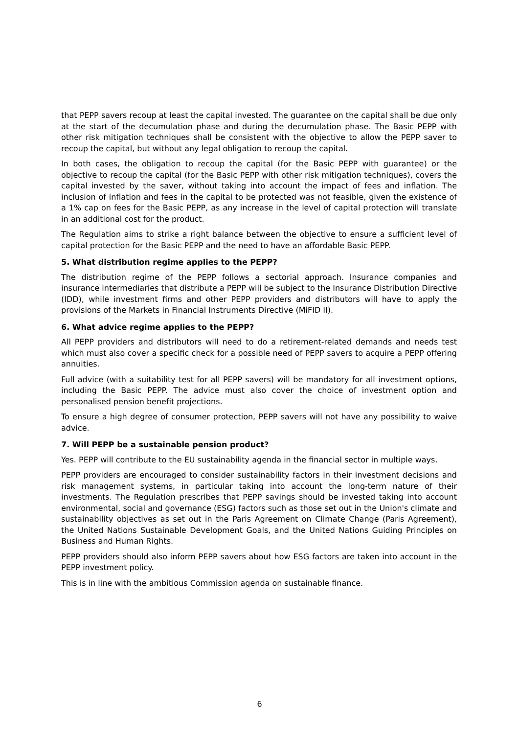that PEPP savers recoup at least the capital invested. The guarantee on the capital shall be due only at the start of the decumulation phase and during the decumulation phase. The Basic PEPP with other risk mitigation techniques shall be consistent with the objective to allow the PEPP saver to recoup the capital, but without any legal obligation to recoup the capital.
In both cases, the obligation to recoup the capital (for the Basic PEPP with guarantee) or the objective to recoup the capital (for the Basic PEPP with other risk mitigation techniques), covers the capital invested by the saver, without taking into account the impact of fees and inflation. The inclusion of inflation and fees in the capital to be protected was not feasible, given the existence of a 1% cap on fees for the Basic PEPP, as any increase in the level of capital protection will translate in an additional cost for the product.
The Regulation aims to strike a right balance between the objective to ensure a sufficient level of capital protection for the Basic PEPP and the need to have an affordable Basic PEPP.
5. What distribution regime applies to the PEPP?
The distribution regime of the PEPP follows a sectorial approach. Insurance companies and insurance intermediaries that distribute a PEPP will be subject to the Insurance Distribution Directive (IDD), while investment firms and other PEPP providers and distributors will have to apply the provisions of the Markets in Financial Instruments Directive (MiFID II).
6. What advice regime applies to the PEPP?
All PEPP providers and distributors will need to do a retirement-related demands and needs test which must also cover a specific check for a possible need of PEPP savers to acquire a PEPP offering annuities.
Full advice (with a suitability test for all PEPP savers) will be mandatory for all investment options, including the Basic PEPP. The advice must also cover the choice of investment option and personalised pension benefit projections.
To ensure a high degree of consumer protection, PEPP savers will not have any possibility to waive advice.
7. Will PEPP be a sustainable pension product?
Yes. PEPP will contribute to the EU sustainability agenda in the financial sector in multiple ways.
PEPP providers are encouraged to consider sustainability factors in their investment decisions and risk management systems, in particular taking into account the long-term nature of their investments. The Regulation prescribes that PEPP savings should be invested taking into account environmental, social and governance (ESG) factors such as those set out in the Union's climate and sustainability objectives as set out in the Paris Agreement on Climate Change (Paris Agreement), the United Nations Sustainable Development Goals, and the United Nations Guiding Principles on Business and Human Rights.
PEPP providers should also inform PEPP savers about how ESG factors are taken into account in the PEPP investment policy.
This is in line with the ambitious Commission agenda on sustainable finance.
6